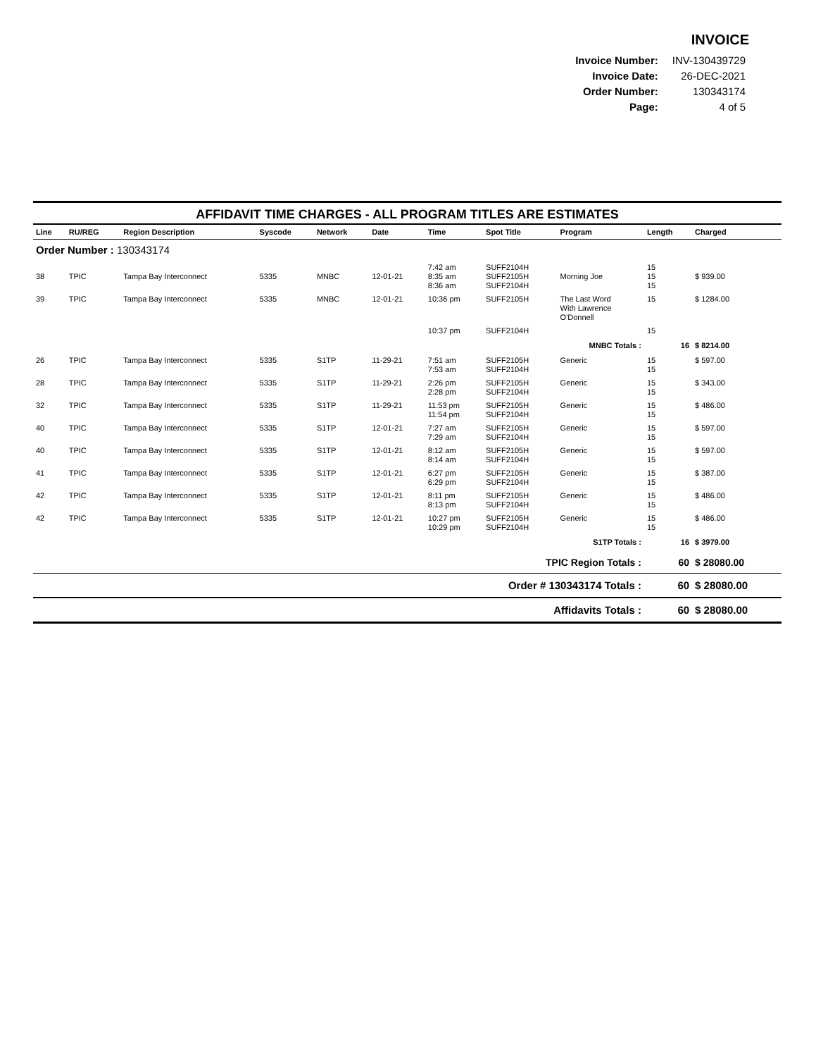INVOICE
| Invoice Number: | INV-130439729 |
| Invoice Date: | 26-DEC-2021 |
| Order Number: | 130343174 |
| Page: | 4 of 5 |
AFFIDAVIT TIME CHARGES - ALL PROGRAM TITLES ARE ESTIMATES
| Line | RU/REG | Region Description | Syscode | Network | Date | Time | Spot Title | Program | Length | Charged |
| --- | --- | --- | --- | --- | --- | --- | --- | --- | --- | --- |
| Order Number : 130343174 | | | | | | | | | | |
| | | | | | | 7:42 am | SUFF2104H | | 15 | |
| 38 | TPIC | Tampa Bay Interconnect | 5335 | MNBC | 12-01-21 | 8:35 am 8:36 am | SUFF2105H SUFF2104H | Morning Joe | 15 15 | $ 939.00 |
| 39 | TPIC | Tampa Bay Interconnect | 5335 | MNBC | 12-01-21 | 10:36 pm | SUFF2105H | The Last Word With Lawrence O'Donnell | 15 | $ 1284.00 |
| | | | | | | 10:37 pm | SUFF2104H | | 15 | |
| MNBC Totals : | | | | | | | | | 16 | $ 8214.00 |
| 26 | TPIC | Tampa Bay Interconnect | 5335 | S1TP | 11-29-21 | 7:51 am 7:53 am | SUFF2105H SUFF2104H | Generic | 15 15 | $ 597.00 |
| 28 | TPIC | Tampa Bay Interconnect | 5335 | S1TP | 11-29-21 | 2:26 pm 2:28 pm | SUFF2105H SUFF2104H | Generic | 15 15 | $ 343.00 |
| 32 | TPIC | Tampa Bay Interconnect | 5335 | S1TP | 11-29-21 | 11:53 pm 11:54 pm | SUFF2105H SUFF2104H | Generic | 15 15 | $ 486.00 |
| 40 | TPIC | Tampa Bay Interconnect | 5335 | S1TP | 12-01-21 | 7:27 am 7:29 am | SUFF2105H SUFF2104H | Generic | 15 15 | $ 597.00 |
| 40 | TPIC | Tampa Bay Interconnect | 5335 | S1TP | 12-01-21 | 8:12 am 8:14 am | SUFF2105H SUFF2104H | Generic | 15 15 | $ 597.00 |
| 41 | TPIC | Tampa Bay Interconnect | 5335 | S1TP | 12-01-21 | 6:27 pm 6:29 pm | SUFF2105H SUFF2104H | Generic | 15 15 | $ 387.00 |
| 42 | TPIC | Tampa Bay Interconnect | 5335 | S1TP | 12-01-21 | 8:11 pm 8:13 pm | SUFF2105H SUFF2104H | Generic | 15 15 | $ 486.00 |
| 42 | TPIC | Tampa Bay Interconnect | 5335 | S1TP | 12-01-21 | 10:27 pm 10:29 pm | SUFF2105H SUFF2104H | Generic | 15 15 | $ 486.00 |
| S1TP Totals : | | | | | | | | | 16 | $ 3979.00 |
| TPIC Region Totals : | | | | | | | | | 60 | $ 28080.00 |
| Order # 130343174 Totals : | | | | | | | | | 60 | $ 28080.00 |
| Affidavits Totals : | | | | | | | | | 60 | $ 28080.00 |